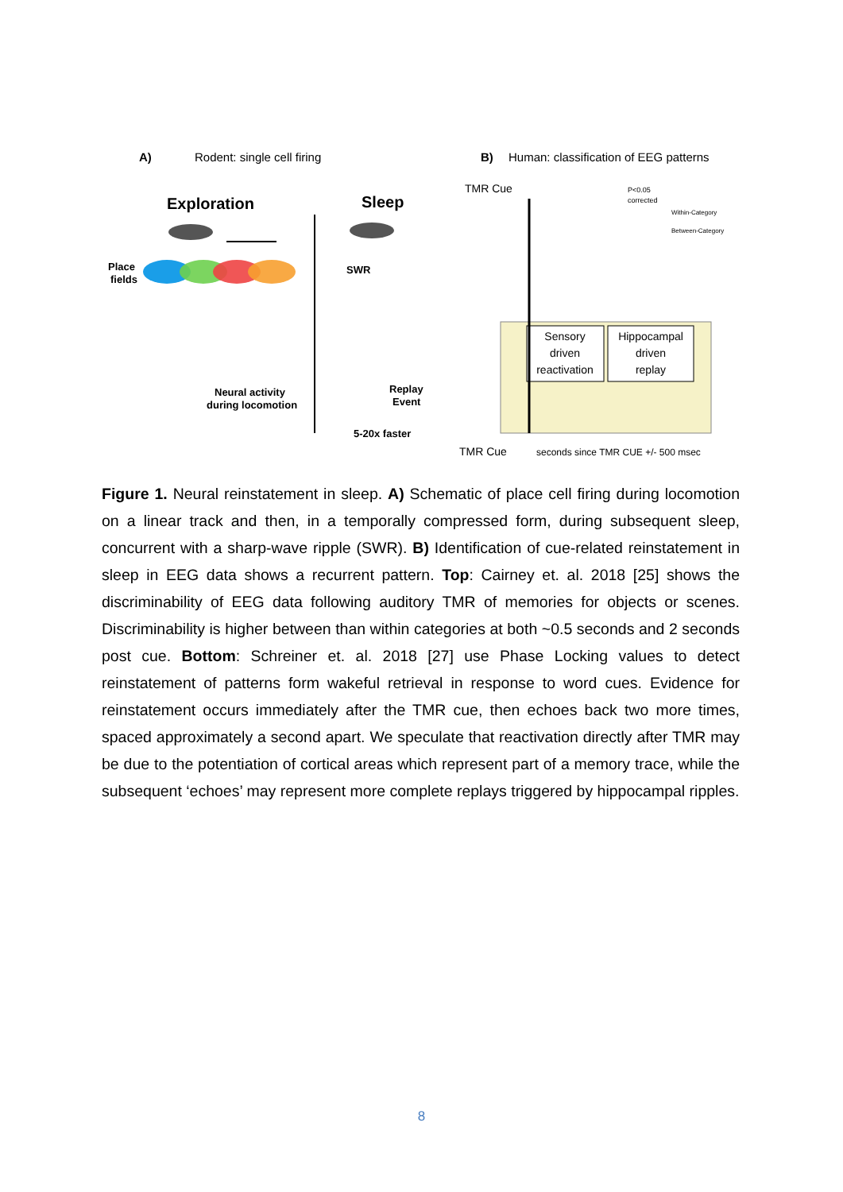A)
Rodent: single cell firing
B)
Human: classification of EEG patterns
Exploration
Sleep
Place
fields
SWR
Neural activity
during locomotion
Replay
Event
5-20x faster
TMR Cue
P<0.05
corrected
Within-Category
Between-Category
Sensory
driven
reactivation
Hippocampal
driven
replay
TMR Cue
seconds since TMR CUE +/- 500 msec
Figure 1. Neural reinstatement in sleep. A) Schematic of place cell firing during locomotion on a linear track and then, in a temporally compressed form, during subsequent sleep, concurrent with a sharp-wave ripple (SWR). B) Identification of cue-related reinstatement in sleep in EEG data shows a recurrent pattern. Top: Cairney et. al. 2018 [25] shows the discriminability of EEG data following auditory TMR of memories for objects or scenes. Discriminability is higher between than within categories at both ~0.5 seconds and 2 seconds post cue. Bottom: Schreiner et. al. 2018 [27] use Phase Locking values to detect reinstatement of patterns form wakeful retrieval in response to word cues. Evidence for reinstatement occurs immediately after the TMR cue, then echoes back two more times, spaced approximately a second apart. We speculate that reactivation directly after TMR may be due to the potentiation of cortical areas which represent part of a memory trace, while the subsequent ‘echoes’ may represent more complete replays triggered by hippocampal ripples.
8